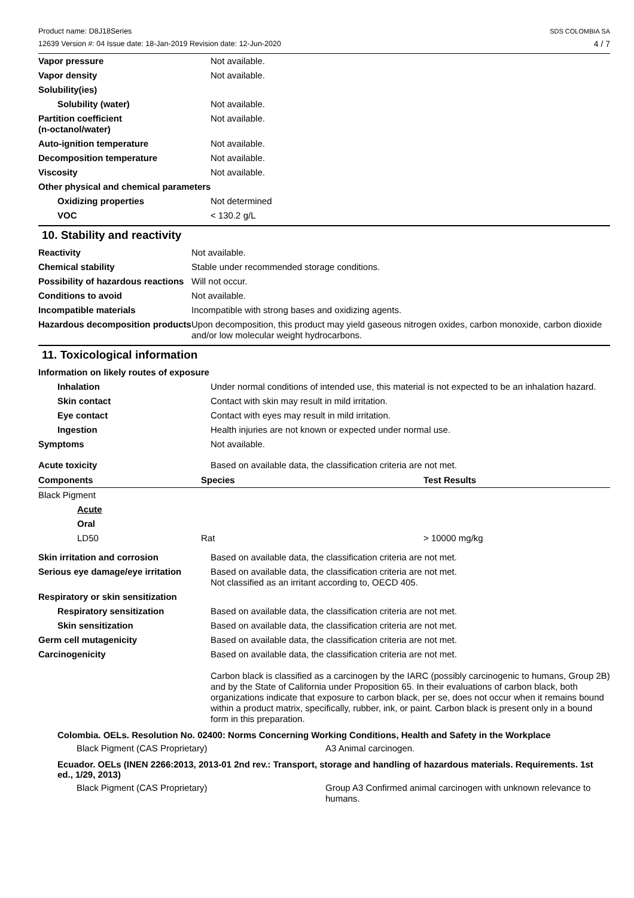Product name: D8J18Series
12639 Version #: 04 Issue date: 18-Jan-2019 Revision date: 12-Jun-2020
SDS COLOMBIA SA
4 / 7
| Vapor pressure | Not available. |
| Vapor density | Not available. |
| Solubility(ies) | |
| Solubility (water) | Not available. |
| Partition coefficient (n-octanol/water) | Not available. |
| Auto-ignition temperature | Not available. |
| Decomposition temperature | Not available. |
| Viscosity | Not available. |
| Other physical and chemical parameters | |
| Oxidizing properties | Not determined |
| VOC | < 130.2 g/L |
10. Stability and reactivity
| Reactivity | Not available. |
| Chemical stability | Stable under recommended storage conditions. |
| Possibility of hazardous reactions | Will not occur. |
| Conditions to avoid | Not available. |
| Incompatible materials | Incompatible with strong bases and oxidizing agents. |
| Hazardous decomposition products | Upon decomposition, this product may yield gaseous nitrogen oxides, carbon monoxide, carbon dioxide and/or low molecular weight hydrocarbons. |
11. Toxicological information
| Information on likely routes of exposure | |
| Inhalation | Under normal conditions of intended use, this material is not expected to be an inhalation hazard. |
| Skin contact | Contact with skin may result in mild irritation. |
| Eye contact | Contact with eyes may result in mild irritation. |
| Ingestion | Health injuries are not known or expected under normal use. |
| Symptoms | Not available. |
| Acute toxicity | Based on available data, the classification criteria are not met. |
| Components | Species | Test Results |
| --- | --- | --- |
| Black Pigment | | |
| Acute | | |
| Oral | | |
| LD50 | Rat | > 10000 mg/kg |
| Skin irritation and corrosion | Based on available data, the classification criteria are not met. |
| Serious eye damage/eye irritation | Based on available data, the classification criteria are not met. Not classified as an irritant according to, OECD 405. |
| Respiratory or skin sensitization | |
| Respiratory sensitization | Based on available data, the classification criteria are not met. |
| Skin sensitization | Based on available data, the classification criteria are not met. |
| Germ cell mutagenicity | Based on available data, the classification criteria are not met. |
| Carcinogenicity | Based on available data, the classification criteria are not met. Carbon black is classified as a carcinogen by the IARC (possibly carcinogenic to humans, Group 2B) and by the State of California under Proposition 65. In their evaluations of carbon black, both organizations indicate that exposure to carbon black, per se, does not occur when it remains bound within a product matrix, specifically, rubber, ink, or paint. Carbon black is present only in a bound form in this preparation. |
Colombia. OELs. Resolution No. 02400: Norms Concerning Working Conditions, Health and Safety in the Workplace
| Black Pigment (CAS Proprietary) | A3 Animal carcinogen. |
Ecuador. OELs (INEN 2266:2013, 2013-01 2nd rev.: Transport, storage and handling of hazardous materials. Requirements. 1st ed., 1/29, 2013)
| Black Pigment (CAS Proprietary) | Group A3 Confirmed animal carcinogen with unknown relevance to humans. |